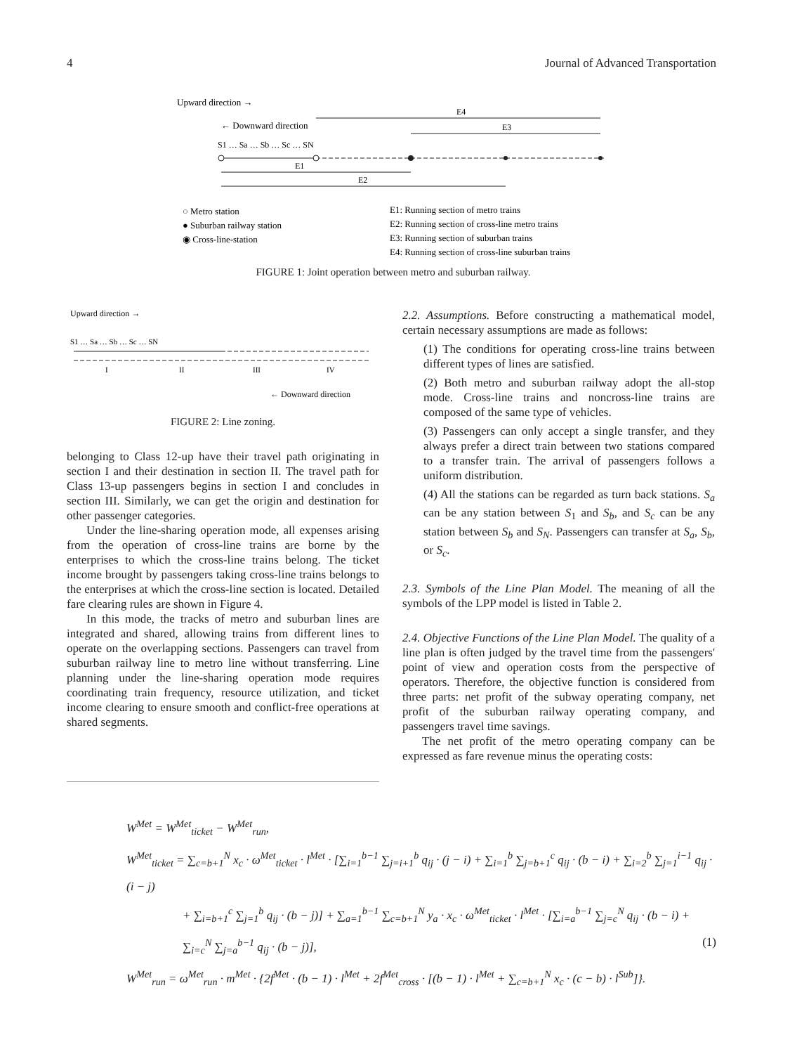4 Journal of Advanced Transportation
Upward direction →
← Downward direction
S1 … Sa … Sb … Sc … SN
E1
E2
E3
E4
○ Metro station
● Suburban railway station
◉ Cross-line-station
E1: Running section of metro trains
E2: Running section of cross-line metro trains
E3: Running section of suburban trains
E4: Running section of cross-line suburban trains
FIGURE 1: Joint operation between metro and suburban railway.
Upward direction →
S1 … Sa … Sb … Sc … SN
I
II
III
IV
← Downward direction
FIGURE 2: Line zoning.
belonging to Class 12-up have their travel path originating in section I and their destination in section II. The travel path for Class 13-up passengers begins in section I and concludes in section III. Similarly, we can get the origin and destination for other passenger categories.
Under the line-sharing operation mode, all expenses arising from the operation of cross-line trains are borne by the enterprises to which the cross-line trains belong. The ticket income brought by passengers taking cross-line trains belongs to the enterprises at which the cross-line section is located. Detailed fare clearing rules are shown in Figure 4.
In this mode, the tracks of metro and suburban lines are integrated and shared, allowing trains from different lines to operate on the overlapping sections. Passengers can travel from suburban railway line to metro line without transferring. Line planning under the line-sharing operation mode requires coordinating train frequency, resource utilization, and ticket income clearing to ensure smooth and conflict-free operations at shared segments.
2.2. Assumptions. Before constructing a mathematical model, certain necessary assumptions are made as follows:
(1) The conditions for operating cross-line trains between different types of lines are satisfied.
(2) Both metro and suburban railway adopt the all-stop mode. Cross-line trains and noncross-line trains are composed of the same type of vehicles.
(3) Passengers can only accept a single transfer, and they always prefer a direct train between two stations compared to a transfer train. The arrival of passengers follows a uniform distribution.
(4) All the stations can be regarded as turn back stations. S<sub>a</sub> can be any station between S<sub>1</sub> and S<sub>b</sub>, and S<sub>c</sub> can be any station between S<sub>b</sub> and S<sub>N</sub>. Passengers can transfer at S<sub>a</sub>, S<sub>b</sub>, or S<sub>c</sub>.
2.3. Symbols of the Line Plan Model. The meaning of all the symbols of the LPP model is listed in Table 2.
2.4. Objective Functions of the Line Plan Model. The quality of a line plan is often judged by the travel time from the passengers' point of view and operation costs from the perspective of operators. Therefore, the objective function is considered from three parts: net profit of the subway operating company, net profit of the suburban railway operating company, and passengers travel time savings.
The net profit of the metro operating company can be expressed as fare revenue minus the operating costs:
W<sup>Met</sup> = W<sup>Met</sup><sub>ticket</sub> − W<sup>Met</sup><sub>run</sub>,
W<sup>Met</sup><sub>ticket</sub> = ∑<sub>c=b+1</sub><sup>N</sup> x<sub>c</sub> · ω<sup>Met</sup><sub>ticket</sub> · l<sup>Met</sup> · [∑<sub>i=1</sub><sup>b−1</sup> ∑<sub>j=i+1</sub><sup>b</sup> q<sub>ij</sub> · (j − i) + ∑<sub>i=1</sub><sup>b</sup> ∑<sub>j=b+1</sub><sup>c</sup> q<sub>ij</sub> · (b − i) + ∑<sub>i=2</sub><sup>b</sup> ∑<sub>j=1</sub><sup>i−1</sup> q<sub>ij</sub> · (i − j)
+ ∑<sub>i=b+1</sub><sup>c</sup> ∑<sub>j=1</sub><sup>b</sup> q<sub>ij</sub> · (b − j)] + ∑<sub>a=1</sub><sup>b−1</sup> ∑<sub>c=b+1</sub><sup>N</sup> y<sub>a</sub> · x<sub>c</sub> · ω<sup>Met</sup><sub>ticket</sub> · l<sup>Met</sup> · [∑<sub>i=a</sub><sup>b−1</sup> ∑<sub>j=c</sub><sup>N</sup> q<sub>ij</sub> · (b − i) + ∑<sub>i=c</sub><sup>N</sup> ∑<sub>j=a</sub><sup>b−1</sup> q<sub>ij</sub> · (b − j)], (1)
W<sup>Met</sup><sub>run</sub> = ω<sup>Met</sup><sub>run</sub> · m<sup>Met</sup> · {2f<sup>Met</sup> · (b − 1) · l<sup>Met</sup> + 2f<sup>Met</sup><sub>cross</sub> · [(b − 1) · l<sup>Met</sup> + ∑<sub>c=b+1</sub><sup>N</sup> x<sub>c</sub> · (c − b) · l<sup>Sub</sup>]}.